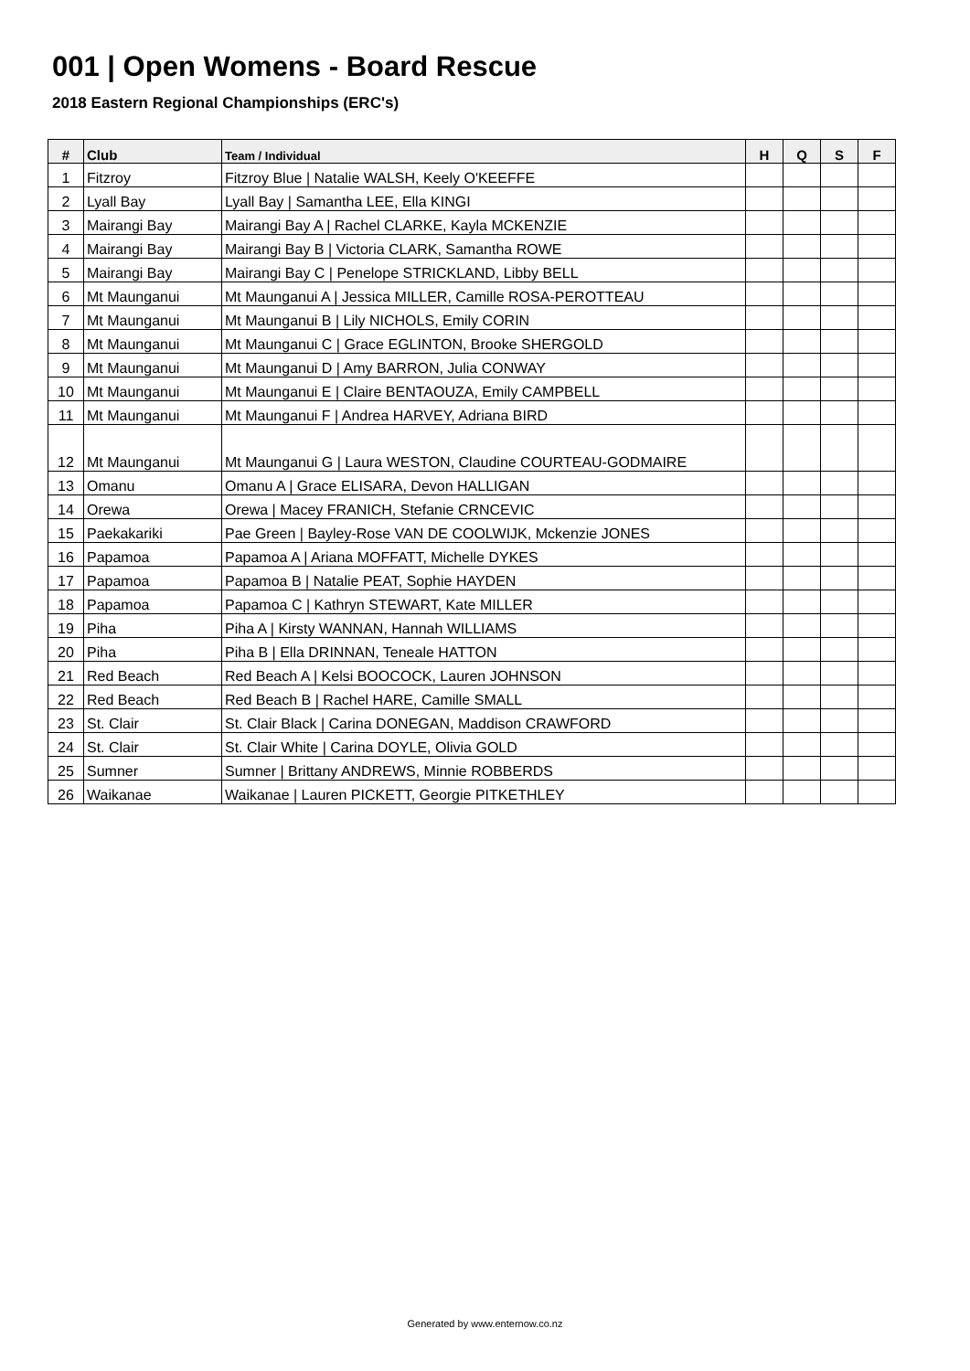001 | Open Womens - Board Rescue
2018 Eastern Regional Championships (ERC's)
| # | Club | Team / Individual | H | Q | S | F |
| --- | --- | --- | --- | --- | --- | --- |
| 1 | Fitzroy | Fitzroy Blue / Natalie WALSH, Keely O'KEEFFE | | | | |
| 2 | Lyall Bay | Lyall Bay / Samantha LEE, Ella KINGI | | | | |
| 3 | Mairangi Bay | Mairangi Bay A / Rachel CLARKE, Kayla MCKENZIE | | | | |
| 4 | Mairangi Bay | Mairangi Bay B / Victoria CLARK, Samantha ROWE | | | | |
| 5 | Mairangi Bay | Mairangi Bay C / Penelope STRICKLAND, Libby BELL | | | | |
| 6 | Mt Maunganui | Mt Maunganui A / Jessica MILLER, Camille ROSA-PEROTTEAU | | | | |
| 7 | Mt Maunganui | Mt Maunganui B / Lily NICHOLS, Emily CORIN | | | | |
| 8 | Mt Maunganui | Mt Maunganui C / Grace EGLINTON, Brooke SHERGOLD | | | | |
| 9 | Mt Maunganui | Mt Maunganui D / Amy BARRON, Julia CONWAY | | | | |
| 10 | Mt Maunganui | Mt Maunganui E / Claire BENTAOUZA, Emily CAMPBELL | | | | |
| 11 | Mt Maunganui | Mt Maunganui F / Andrea HARVEY, Adriana BIRD | | | | |
| 12 | Mt Maunganui | Mt Maunganui G / Laura WESTON, Claudine COURTEAU-GODMAIRE | | | | |
| 13 | Omanu | Omanu A / Grace ELISARA, Devon HALLIGAN | | | | |
| 14 | Orewa | Orewa / Macey FRANICH, Stefanie CRNCEVIC | | | | |
| 15 | Paekakariki | Pae Green / Bayley-Rose VAN DE COOLWIJK, Mckenzie JONES | | | | |
| 16 | Papamoa | Papamoa A / Ariana MOFFATT, Michelle DYKES | | | | |
| 17 | Papamoa | Papamoa B / Natalie PEAT, Sophie HAYDEN | | | | |
| 18 | Papamoa | Papamoa C / Kathryn STEWART, Kate MILLER | | | | |
| 19 | Piha | Piha A / Kirsty WANNAN, Hannah WILLIAMS | | | | |
| 20 | Piha | Piha B / Ella DRINNAN, Teneale HATTON | | | | |
| 21 | Red Beach | Red Beach A / Kelsi BOOCOCK, Lauren JOHNSON | | | | |
| 22 | Red Beach | Red Beach B / Rachel HARE, Camille SMALL | | | | |
| 23 | St. Clair | St. Clair Black / Carina DONEGAN, Maddison CRAWFORD | | | | |
| 24 | St. Clair | St. Clair White / Carina DOYLE, Olivia GOLD | | | | |
| 25 | Sumner | Sumner / Brittany ANDREWS, Minnie ROBBERDS | | | | |
| 26 | Waikanae | Waikanae / Lauren PICKETT, Georgie PITKETHLEY | | | | |
Generated by www.enternow.co.nz